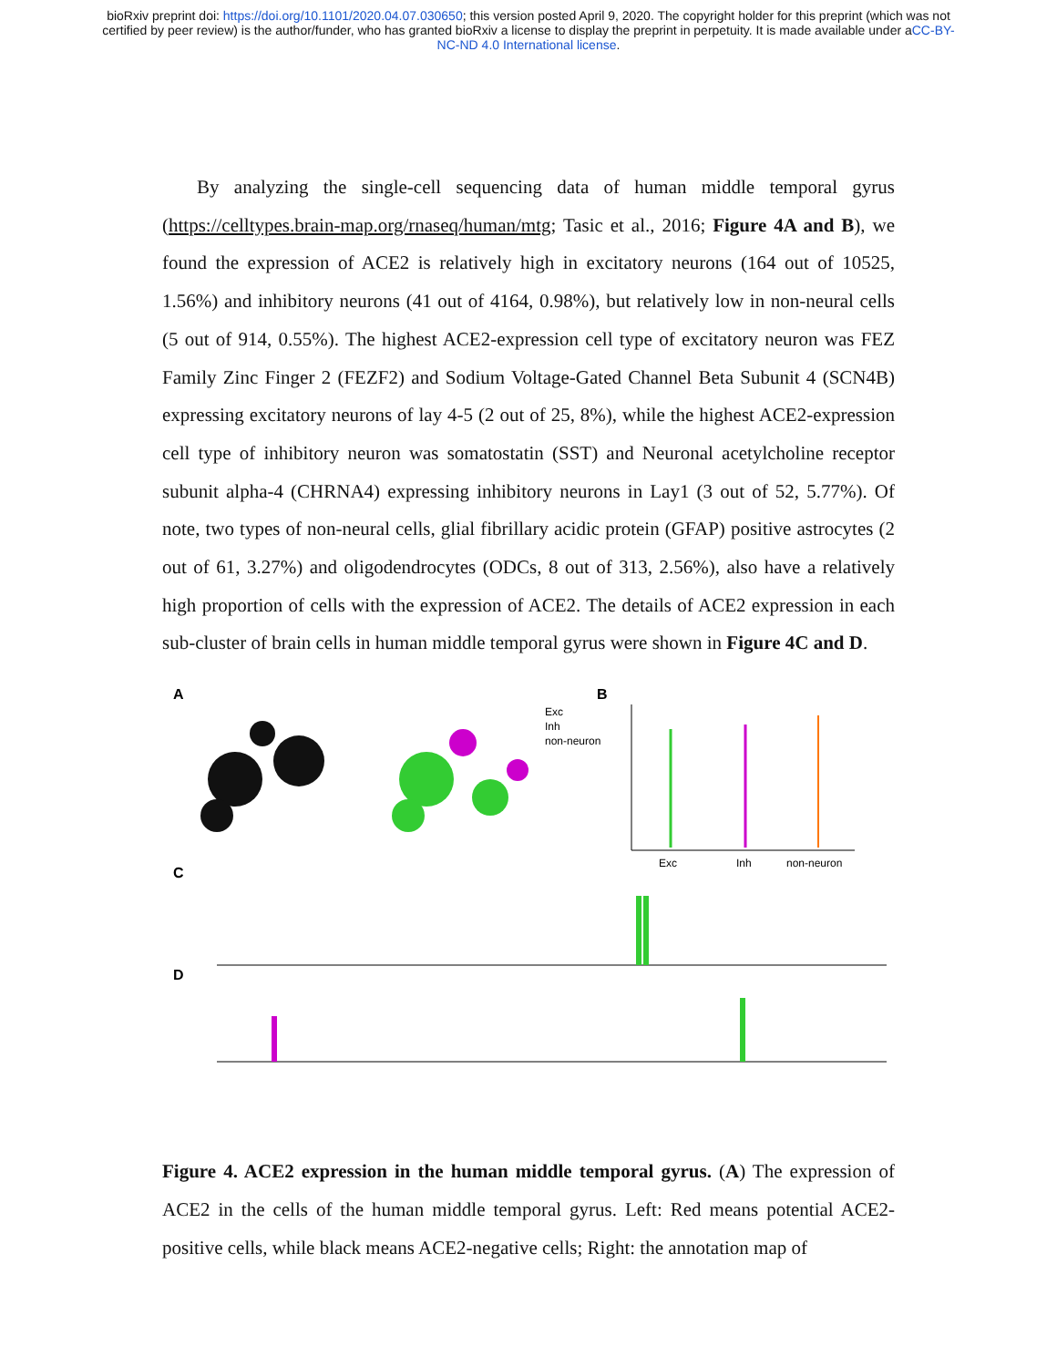bioRxiv preprint doi: https://doi.org/10.1101/2020.04.07.030650; this version posted April 9, 2020. The copyright holder for this preprint (which was not certified by peer review) is the author/funder, who has granted bioRxiv a license to display the preprint in perpetuity. It is made available under aCC-BY-NC-ND 4.0 International license.
By analyzing the single-cell sequencing data of human middle temporal gyrus (https://celltypes.brain-map.org/rnaseq/human/mtg; Tasic et al., 2016; Figure 4A and B), we found the expression of ACE2 is relatively high in excitatory neurons (164 out of 10525, 1.56%) and inhibitory neurons (41 out of 4164, 0.98%), but relatively low in non-neural cells (5 out of 914, 0.55%). The highest ACE2-expression cell type of excitatory neuron was FEZ Family Zinc Finger 2 (FEZF2) and Sodium Voltage-Gated Channel Beta Subunit 4 (SCN4B) expressing excitatory neurons of lay 4-5 (2 out of 25, 8%), while the highest ACE2-expression cell type of inhibitory neuron was somatostatin (SST) and Neuronal acetylcholine receptor subunit alpha-4 (CHRNA4) expressing inhibitory neurons in Lay1 (3 out of 52, 5.77%). Of note, two types of non-neural cells, glial fibrillary acidic protein (GFAP) positive astrocytes (2 out of 61, 3.27%) and oligodendrocytes (ODCs, 8 out of 313, 2.56%), also have a relatively high proportion of cells with the expression of ACE2. The details of ACE2 expression in each sub-cluster of brain cells in human middle temporal gyrus were shown in Figure 4C and D.
A
B
Exc
Inh
non-neuron
Exc
Inh
non-neuron
C
D
Figure 4. ACE2 expression in the human middle temporal gyrus. (A) The expression of ACE2 in the cells of the human middle temporal gyrus. Left: Red means potential ACE2-positive cells, while black means ACE2-negative cells; Right: the annotation map of